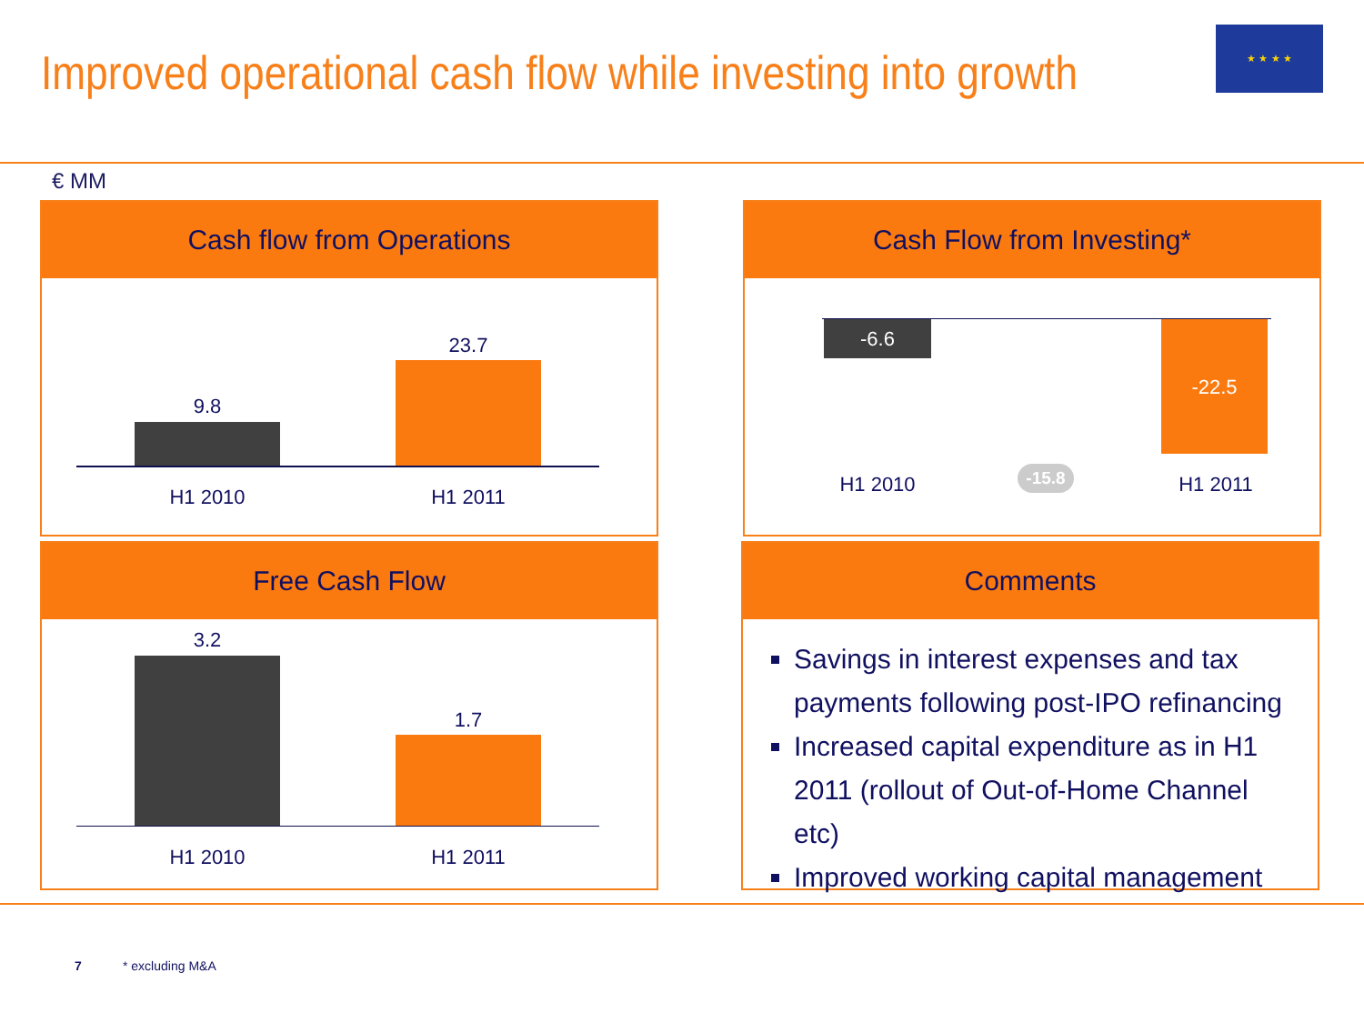Improved operational cash flow while investing into growth
★ ★ ★ ★
€ MM
Cash flow from Operations
9.8
23.7
H1 2010 H1 2011
Cash Flow from Investing*
-6.6 -22.5
H1 2010 -15.8 H1 2011
Free Cash Flow
3.2
1.7
H1 2010 H1 2011
Comments
Savings in interest expenses and tax payments following post-IPO refinancing
Increased capital expenditure as in H1 2011 (rollout of Out-of-Home Channel etc)
Improved working capital management
7 * excluding M&A